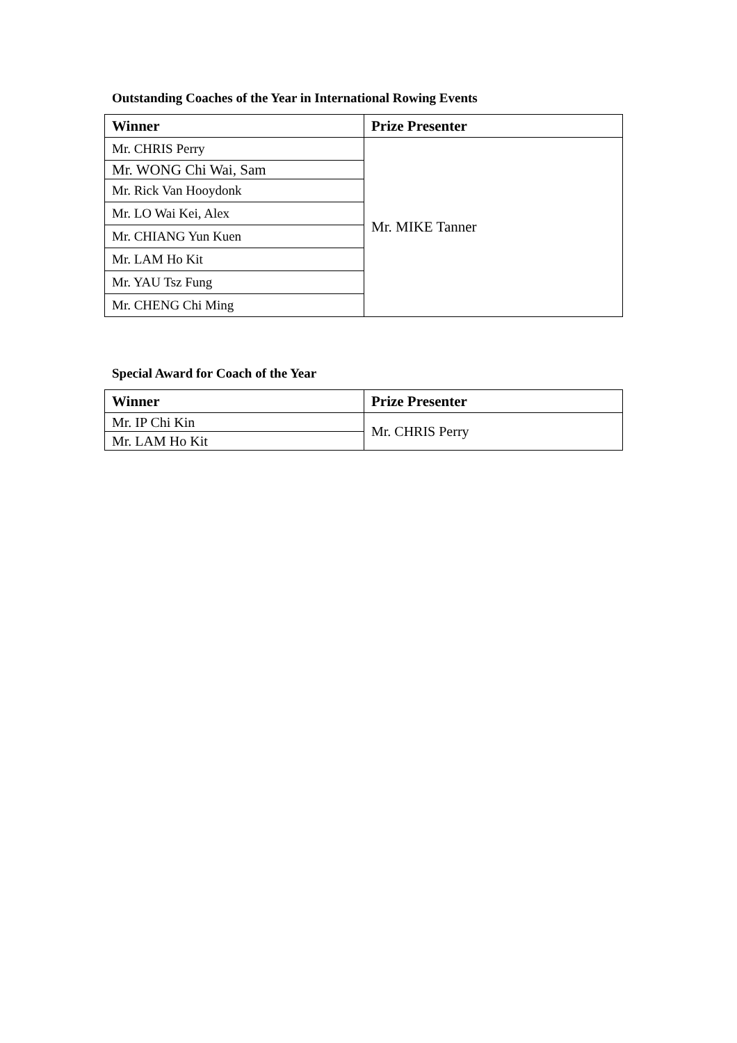Outstanding Coaches of the Year in International Rowing Events
| Winner | Prize Presenter |
| --- | --- |
| Mr. CHRIS Perry | Mr. MIKE Tanner |
| Mr. WONG Chi Wai, Sam | |
| Mr. Rick Van Hooydonk | |
| Mr. LO Wai Kei, Alex | |
| Mr. CHIANG Yun Kuen | |
| Mr. LAM Ho Kit | |
| Mr. YAU Tsz Fung | |
| Mr. CHENG Chi Ming | |
Special Award for Coach of the Year
| Winner | Prize Presenter |
| --- | --- |
| Mr. IP Chi Kin | Mr. CHRIS Perry |
| Mr. LAM Ho Kit | |